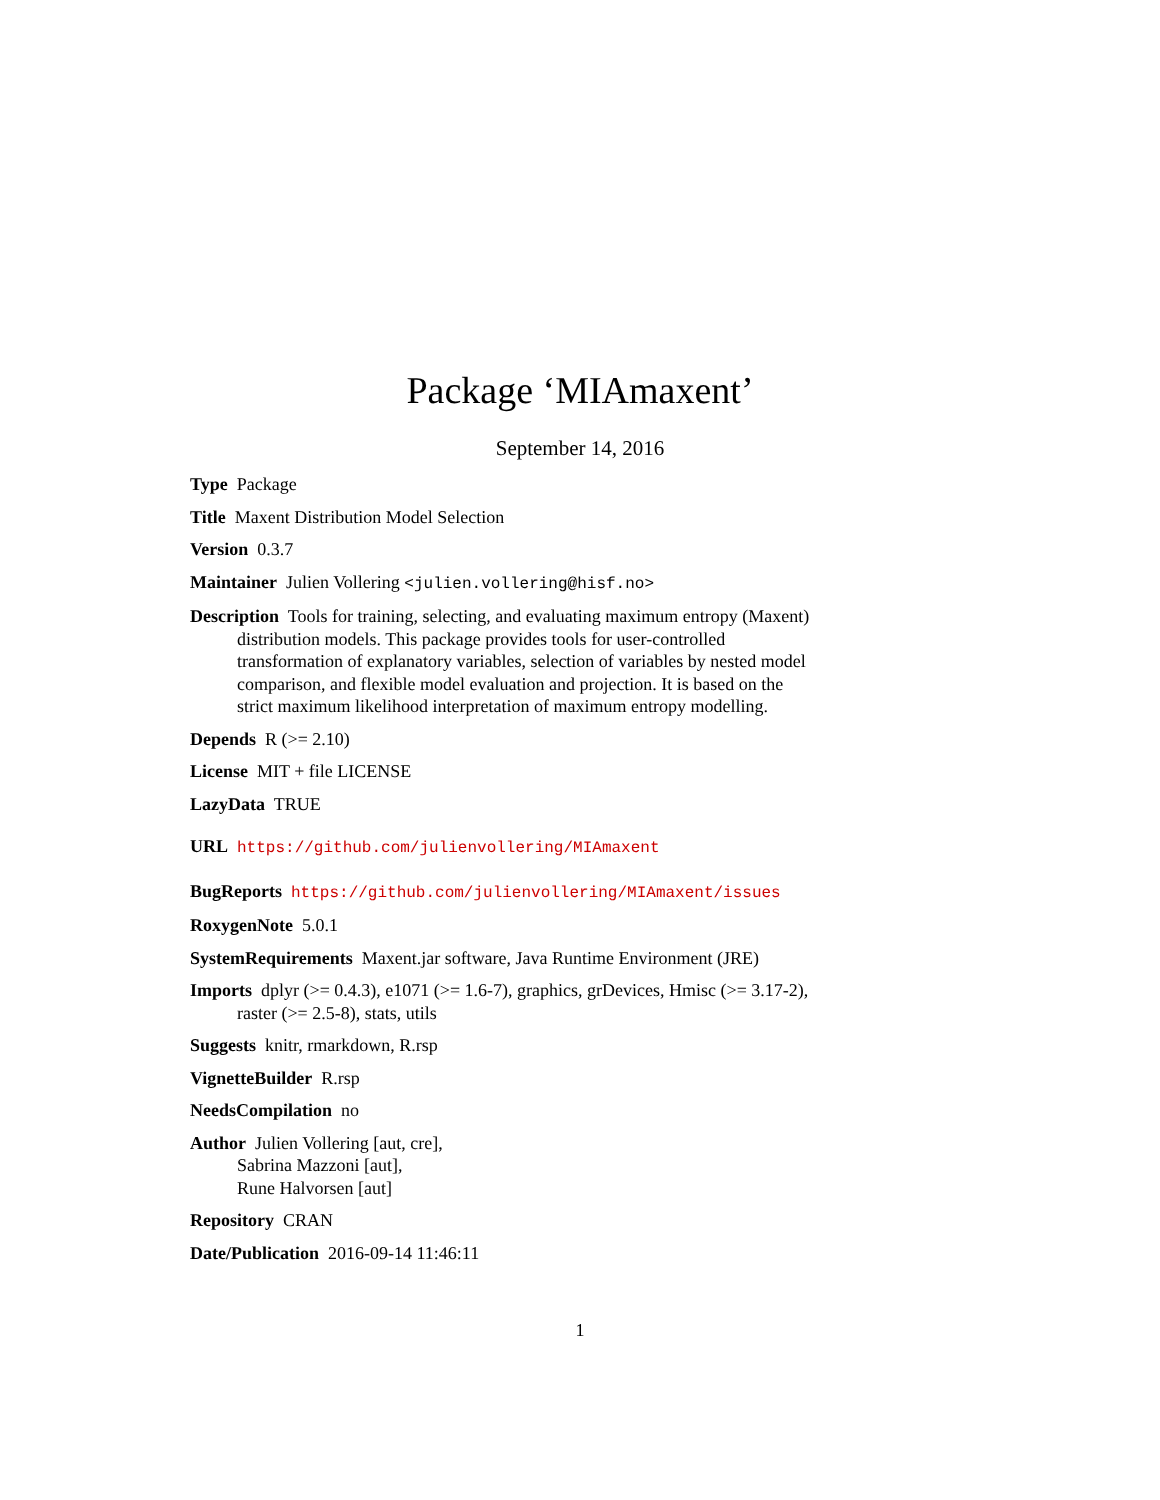Package ‘MIAmaxent’
September 14, 2016
Type Package
Title Maxent Distribution Model Selection
Version 0.3.7
Maintainer Julien Vollering <julien.vollering@hisf.no>
Description Tools for training, selecting, and evaluating maximum entropy (Maxent) distribution models. This package provides tools for user-controlled transformation of explanatory variables, selection of variables by nested model comparison, and flexible model evaluation and projection. It is based on the strict maximum likelihood interpretation of maximum entropy modelling.
Depends R (>= 2.10)
License MIT + file LICENSE
LazyData TRUE
URL https://github.com/julienvollering/MIAmaxent
BugReports https://github.com/julienvollering/MIAmaxent/issues
RoxygenNote 5.0.1
SystemRequirements Maxent.jar software, Java Runtime Environment (JRE)
Imports dplyr (>= 0.4.3), e1071 (>= 1.6-7), graphics, grDevices, Hmisc (>= 3.17-2), raster (>= 2.5-8), stats, utils
Suggests knitr, rmarkdown, R.rsp
VignetteBuilder R.rsp
NeedsCompilation no
Author Julien Vollering [aut, cre],
Sabrina Mazzoni [aut],
Rune Halvorsen [aut]
Repository CRAN
Date/Publication 2016-09-14 11:46:11
1